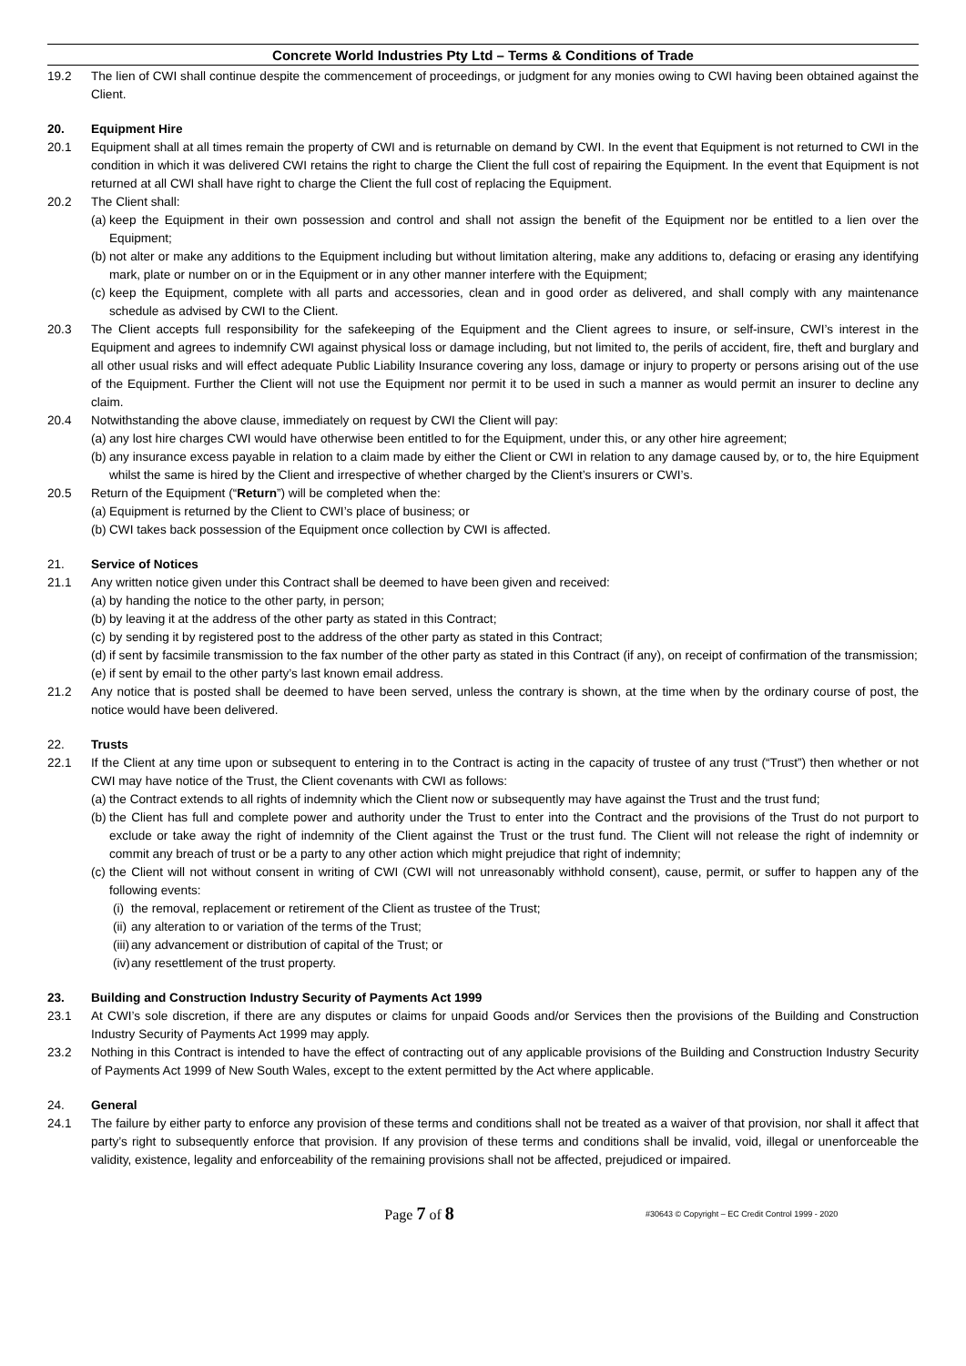Concrete World Industries Pty Ltd – Terms & Conditions of Trade
19.2 The lien of CWI shall continue despite the commencement of proceedings, or judgment for any monies owing to CWI having been obtained against the Client.
20. Equipment Hire
20.1 Equipment shall at all times remain the property of CWI and is returnable on demand by CWI. In the event that Equipment is not returned to CWI in the condition in which it was delivered CWI retains the right to charge the Client the full cost of repairing the Equipment. In the event that Equipment is not returned at all CWI shall have right to charge the Client the full cost of replacing the Equipment.
20.2 The Client shall:
(a)
keep the Equipment in their own possession and control and shall not assign the benefit of the Equipment nor be entitled to a lien over the Equipment;
(b)
not alter or make any additions to the Equipment including but without limitation altering, make any additions to, defacing or erasing any identifying mark, plate or number on or in the Equipment or in any other manner interfere with the Equipment;
(c)
keep the Equipment, complete with all parts and accessories, clean and in good order as delivered, and shall comply with any maintenance schedule as advised by CWI to the Client.
20.3 The Client accepts full responsibility for the safekeeping of the Equipment and the Client agrees to insure, or self-insure, CWI’s interest in the Equipment and agrees to indemnify CWI against physical loss or damage including, but not limited to, the perils of accident, fire, theft and burglary and all other usual risks and will effect adequate Public Liability Insurance covering any loss, damage or injury to property or persons arising out of the use of the Equipment. Further the Client will not use the Equipment nor permit it to be used in such a manner as would permit an insurer to decline any claim.
20.4 Notwithstanding the above clause, immediately on request by CWI the Client will pay:
(a)
any lost hire charges CWI would have otherwise been entitled to for the Equipment, under this, or any other hire agreement;
(b)
any insurance excess payable in relation to a claim made by either the Client or CWI in relation to any damage caused by, or to, the hire Equipment whilst the same is hired by the Client and irrespective of whether charged by the Client’s insurers or CWI’s.
20.5 Return of the Equipment (“Return”) will be completed when the:
(a)
Equipment is returned by the Client to CWI’s place of business; or
(b)
CWI takes back possession of the Equipment once collection by CWI is affected.
21. Service of Notices
21.1 Any written notice given under this Contract shall be deemed to have been given and received:
(a)
by handing the notice to the other party, in person;
(b)
by leaving it at the address of the other party as stated in this Contract;
(c)
by sending it by registered post to the address of the other party as stated in this Contract;
(d)
if sent by facsimile transmission to the fax number of the other party as stated in this Contract (if any), on receipt of confirmation of the transmission;
(e)
if sent by email to the other party’s last known email address.
21.2 Any notice that is posted shall be deemed to have been served, unless the contrary is shown, at the time when by the ordinary course of post, the notice would have been delivered.
22. Trusts
22.1 If the Client at any time upon or subsequent to entering in to the Contract is acting in the capacity of trustee of any trust (“Trust”) then whether or not CWI may have notice of the Trust, the Client covenants with CWI as follows:
(a)
the Contract extends to all rights of indemnity which the Client now or subsequently may have against the Trust and the trust fund;
(b)
the Client has full and complete power and authority under the Trust to enter into the Contract and the provisions of the Trust do not purport to exclude or take away the right of indemnity of the Client against the Trust or the trust fund. The Client will not release the right of indemnity or commit any breach of trust or be a party to any other action which might prejudice that right of indemnity;
(c)
the Client will not without consent in writing of CWI (CWI will not unreasonably withhold consent), cause, permit, or suffer to happen any of the following events:
(i)
the removal, replacement or retirement of the Client as trustee of the Trust;
(ii)
any alteration to or variation of the terms of the Trust;
(iii)
any advancement or distribution of capital of the Trust; or
(iv)
any resettlement of the trust property.
23. Building and Construction Industry Security of Payments Act 1999
23.1 At CWI’s sole discretion, if there are any disputes or claims for unpaid Goods and/or Services then the provisions of the Building and Construction Industry Security of Payments Act 1999 may apply.
23.2 Nothing in this Contract is intended to have the effect of contracting out of any applicable provisions of the Building and Construction Industry Security of Payments Act 1999 of New South Wales, except to the extent permitted by the Act where applicable.
24. General
24.1 The failure by either party to enforce any provision of these terms and conditions shall not be treated as a waiver of that provision, nor shall it affect that party’s right to subsequently enforce that provision. If any provision of these terms and conditions shall be invalid, void, illegal or unenforceable the validity, existence, legality and enforceability of the remaining provisions shall not be affected, prejudiced or impaired.
Page 7 of 8
#30643 © Copyright – EC Credit Control 1999 - 2020